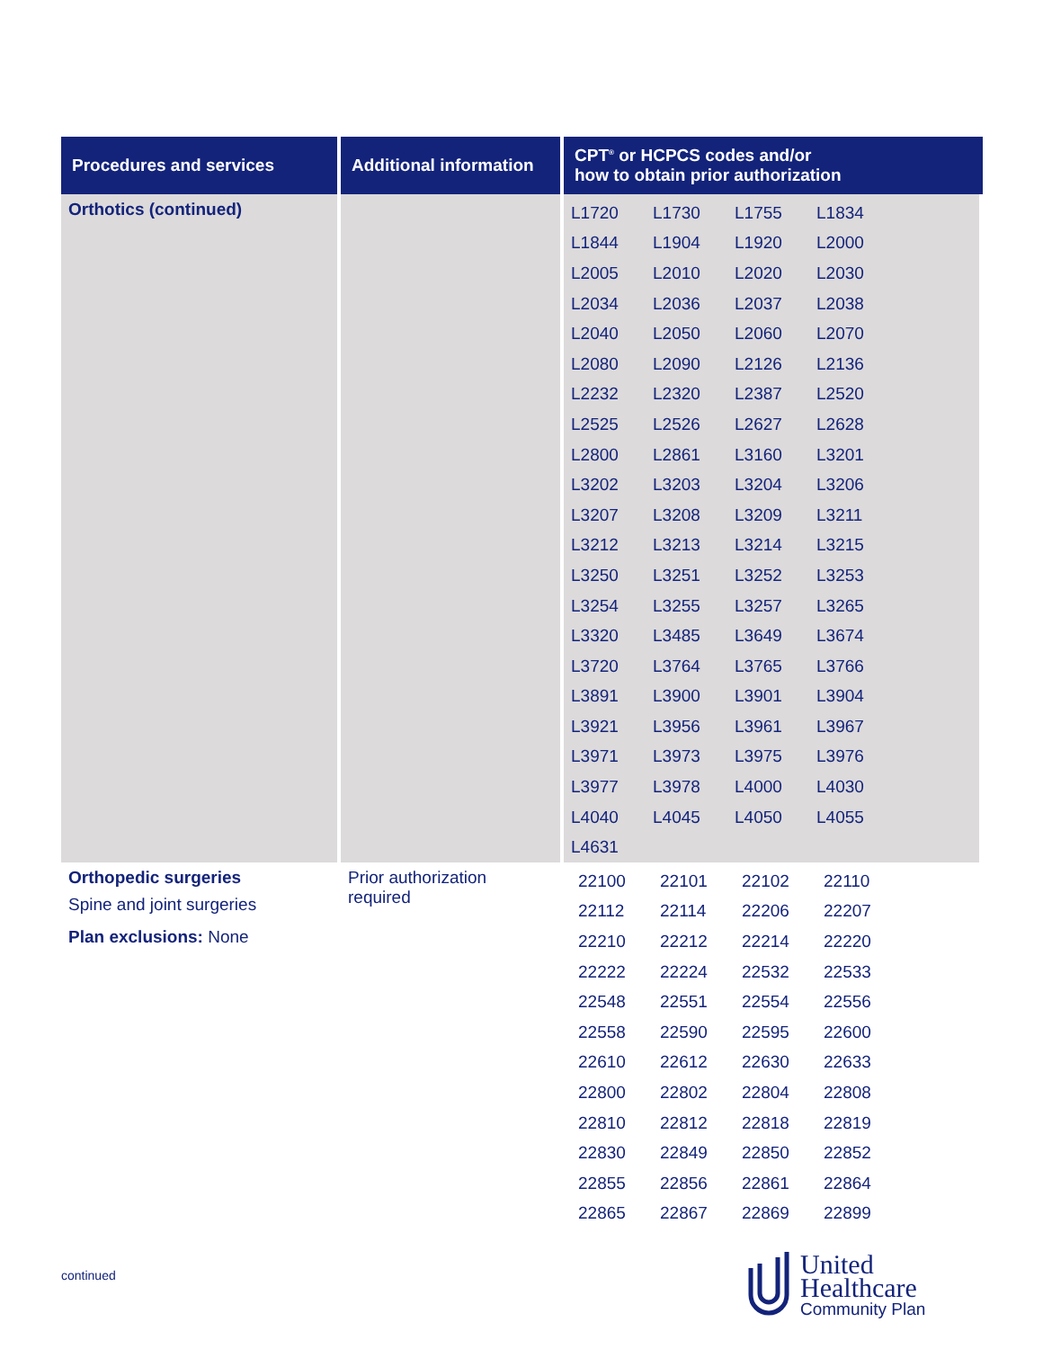| Procedures and services | Additional information | CPT<sup>®</sup> or HCPCS codes and/or how to obtain prior authorization |
| --- | --- | --- |
| Orthotics (continued) | | / L1720 / L1730 / L1755 / L1834 / / L1844 / L1904 / L1920 / L2000 / / L2005 / L2010 / L2020 / L2030 / / L2034 / L2036 / L2037 / L2038 / / L2040 / L2050 / L2060 / L2070 / / L2080 / L2090 / L2126 / L2136 / / L2232 / L2320 / L2387 / L2520 / / L2525 / L2526 / L2627 / L2628 / / L2800 / L2861 / L3160 / L3201 / / L3202 / L3203 / L3204 / L3206 / / L3207 / L3208 / L3209 / L3211 / / L3212 / L3213 / L3214 / L3215 / / L3250 / L3251 / L3252 / L3253 / / L3254 / L3255 / L3257 / L3265 / / L3320 / L3485 / L3649 / L3674 / / L3720 / L3764 / L3765 / L3766 / / L3891 / L3900 / L3901 / L3904 / / L3921 / L3956 / L3961 / L3967 / / L3971 / L3973 / L3975 / L3976 / / L3977 / L3978 / L4000 / L4030 / / L4040 / L4045 / L4050 / L4055 / / L4631 / / / / |
| Orthopedic surgeries Spine and joint surgeries Plan exclusions: None | Prior authorization required | / 22100 / 22101 / 22102 / 22110 / / 22112 / 22114 / 22206 / 22207 / / 22210 / 22212 / 22214 / 22220 / / 22222 / 22224 / 22532 / 22533 / / 22548 / 22551 / 22554 / 22556 / / 22558 / 22590 / 22595 / 22600 / / 22610 / 22612 / 22630 / 22633 / / 22800 / 22802 / 22804 / 22808 / / 22810 / 22812 / 22818 / 22819 / / 22830 / 22849 / 22850 / 22852 / / 22855 / 22856 / 22861 / 22864 / / 22865 / 22867 / 22869 / 22899 / |
continued
United
Healthcare
Community Plan